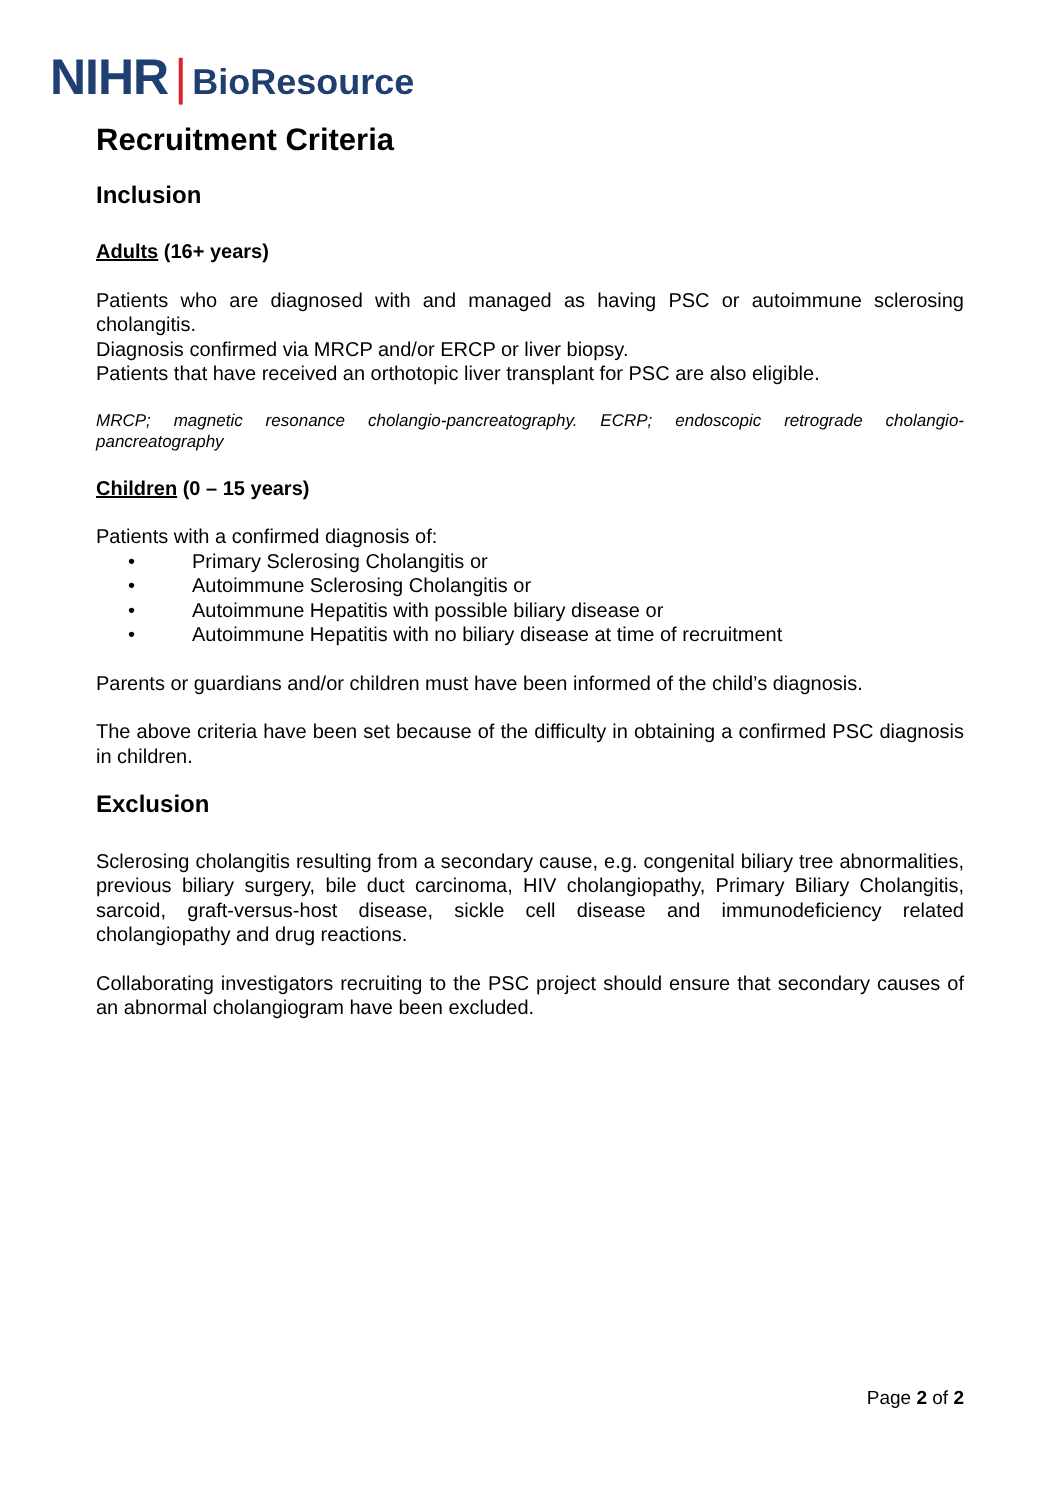NIHR | BioResource
Recruitment Criteria
Inclusion
Adults (16+ years)
Patients who are diagnosed with and managed as having PSC or autoimmune sclerosing cholangitis.
Diagnosis confirmed via MRCP and/or ERCP or liver biopsy.
Patients that have received an orthotopic liver transplant for PSC are also eligible.
MRCP; magnetic resonance cholangio-pancreatography. ECRP; endoscopic retrograde cholangio-pancreatography
Children (0 – 15 years)
Patients with a confirmed diagnosis of:
• Primary Sclerosing Cholangitis or
• Autoimmune Sclerosing Cholangitis or
• Autoimmune Hepatitis with possible biliary disease or
• Autoimmune Hepatitis with no biliary disease at time of recruitment
Parents or guardians and/or children must have been informed of the child’s diagnosis.
The above criteria have been set because of the difficulty in obtaining a confirmed PSC diagnosis in children.
Exclusion
Sclerosing cholangitis resulting from a secondary cause, e.g. congenital biliary tree abnormalities, previous biliary surgery, bile duct carcinoma, HIV cholangiopathy, Primary Biliary Cholangitis, sarcoid, graft-versus-host disease, sickle cell disease and immunodeficiency related cholangiopathy and drug reactions.
Collaborating investigators recruiting to the PSC project should ensure that secondary causes of an abnormal cholangiogram have been excluded.
Page 2 of 2